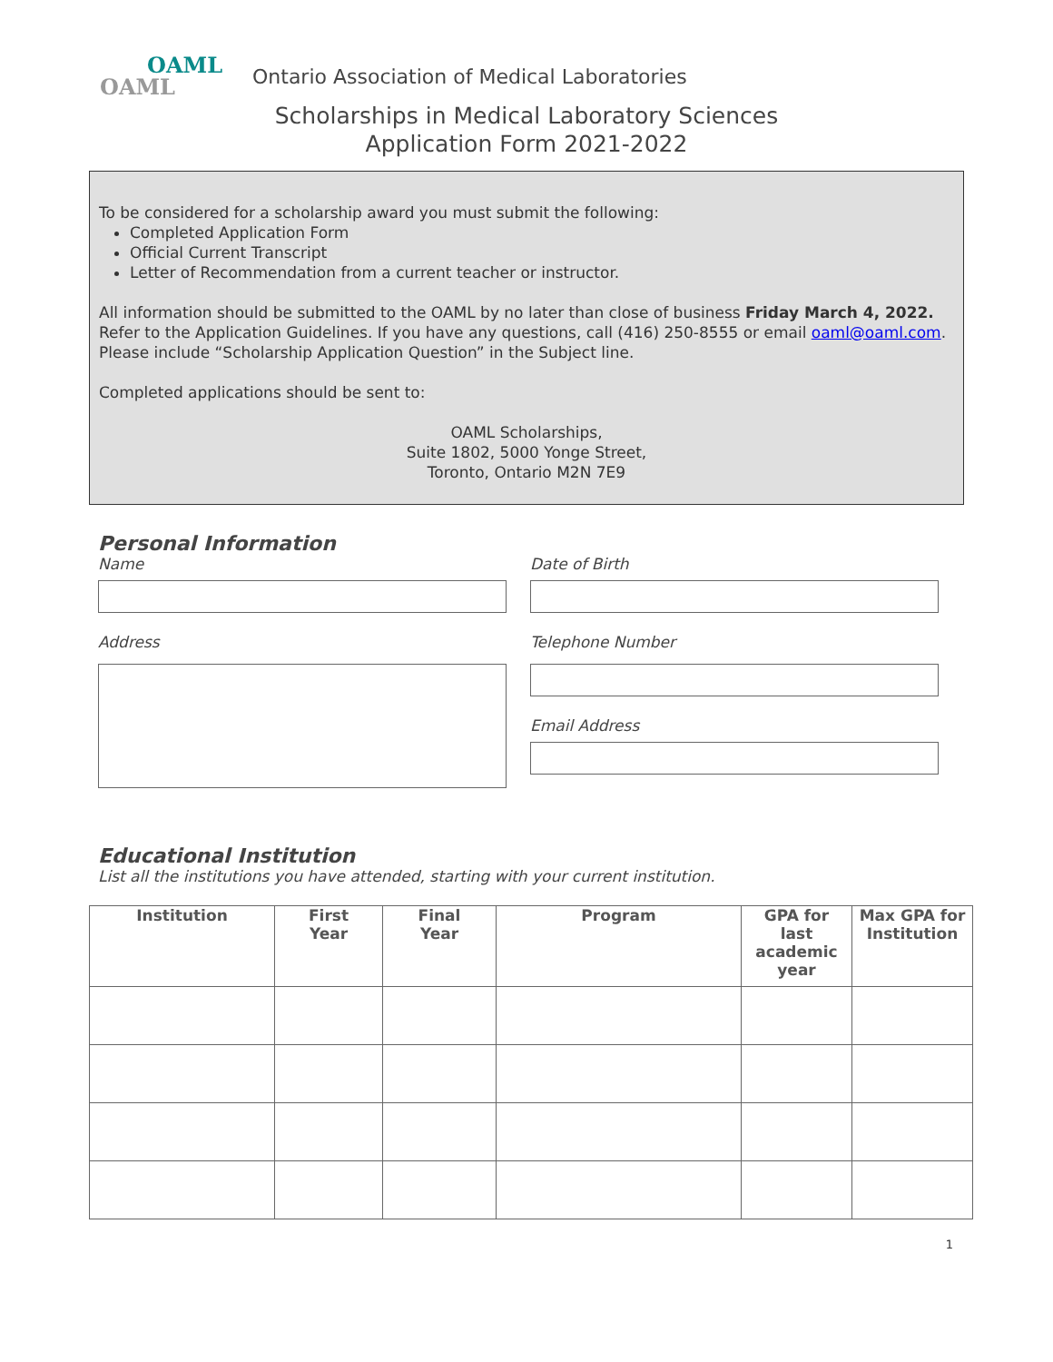OAML
OAML
Ontario Association of Medical Laboratories
Scholarships in Medical Laboratory Sciences
Application Form 2021-2022
To be considered for a scholarship award you must submit the following:
Completed Application Form
Official Current Transcript
Letter of Recommendation from a current teacher or instructor.
All information should be submitted to the OAML by no later than close of business Friday March 4, 2022. Refer to the Application Guidelines. If you have any questions, call (416) 250-8555 or email oaml@oaml.com. Please include “Scholarship Application Question” in the Subject line.
Completed applications should be sent to:
OAML Scholarships,
Suite 1802, 5000 Yonge Street,
Toronto, Ontario M2N 7E9
Personal Information
Name
Address
Date of Birth
Telephone Number
Email Address
Educational Institution
List all the institutions you have attended, starting with your current institution.
| Institution | First Year | Final Year | Program | GPA for last academic year | Max GPA for Institution |
| --- | --- | --- | --- | --- | --- |
1